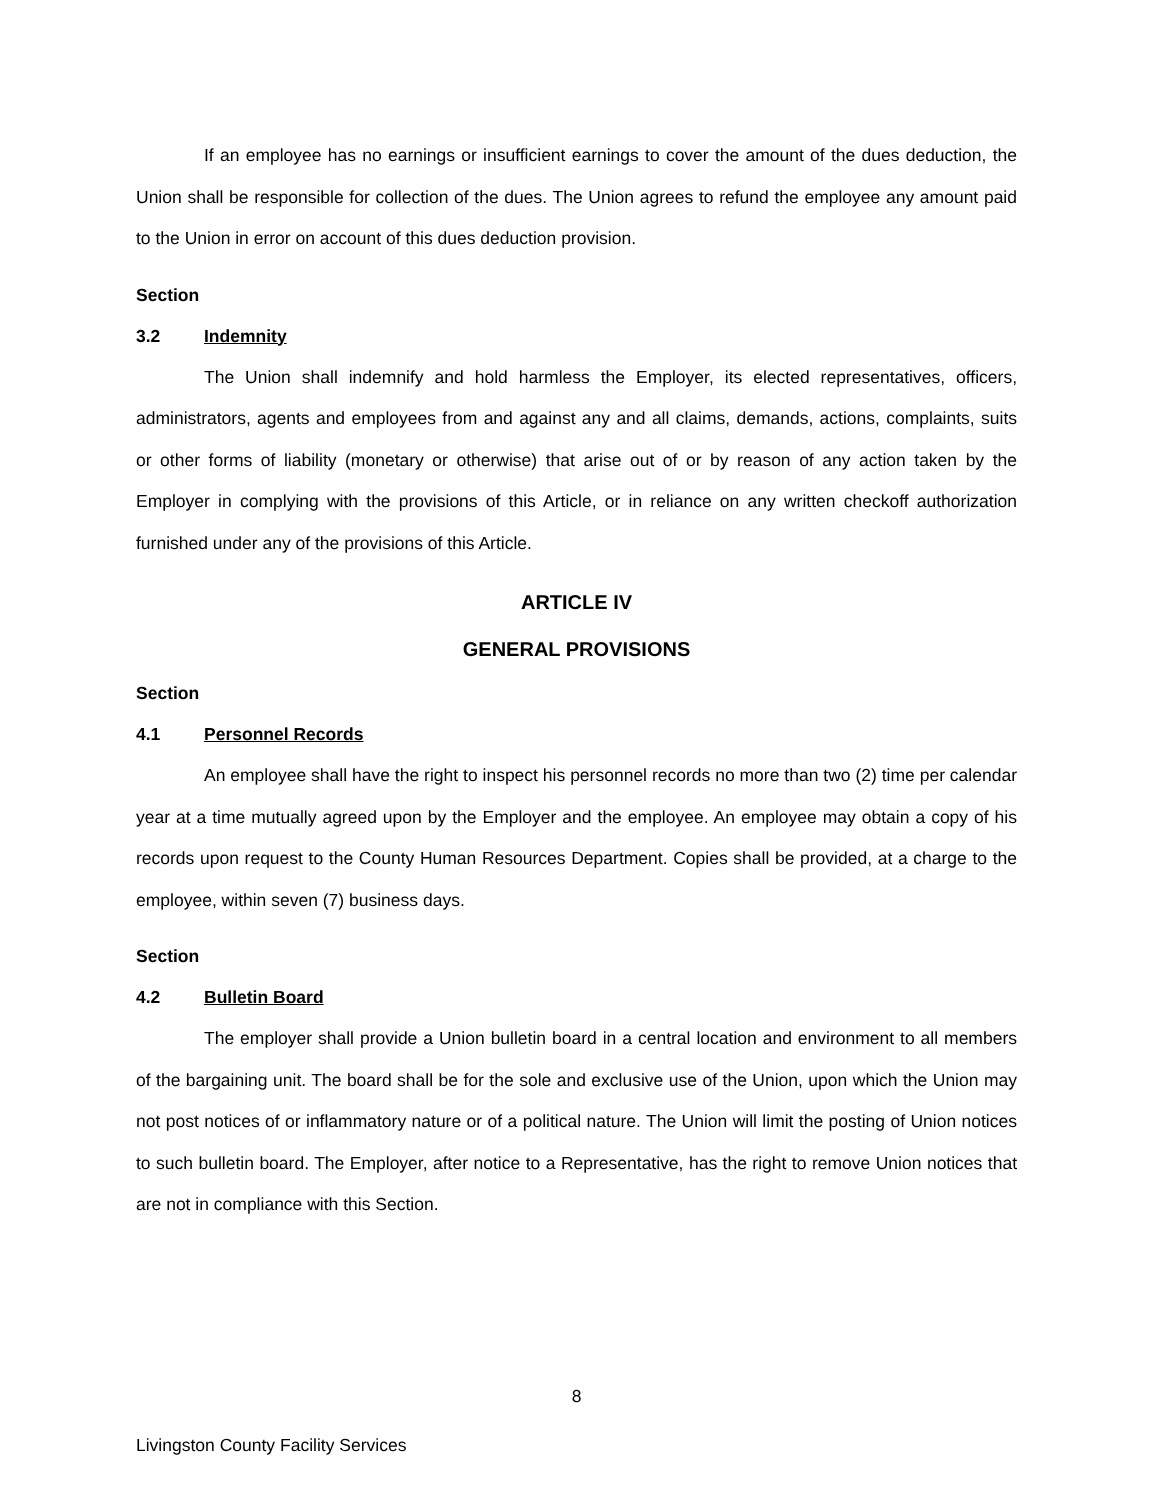If an employee has no earnings or insufficient earnings to cover the amount of the dues deduction, the Union shall be responsible for collection of the dues. The Union agrees to refund the employee any amount paid to the Union in error on account of this dues deduction provision.
Section 3.2 Indemnity
The Union shall indemnify and hold harmless the Employer, its elected representatives, officers, administrators, agents and employees from and against any and all claims, demands, actions, complaints, suits or other forms of liability (monetary or otherwise) that arise out of or by reason of any action taken by the Employer in complying with the provisions of this Article, or in reliance on any written checkoff authorization furnished under any of the provisions of this Article.
ARTICLE IV
GENERAL PROVISIONS
Section 4.1 Personnel Records
An employee shall have the right to inspect his personnel records no more than two (2) time per calendar year at a time mutually agreed upon by the Employer and the employee. An employee may obtain a copy of his records upon request to the County Human Resources Department. Copies shall be provided, at a charge to the employee, within seven (7) business days.
Section 4.2 Bulletin Board
The employer shall provide a Union bulletin board in a central location and environment to all members of the bargaining unit. The board shall be for the sole and exclusive use of the Union, upon which the Union may not post notices of or inflammatory nature or of a political nature. The Union will limit the posting of Union notices to such bulletin board. The Employer, after notice to a Representative, has the right to remove Union notices that are not in compliance with this Section.
8
Livingston County Facility Services